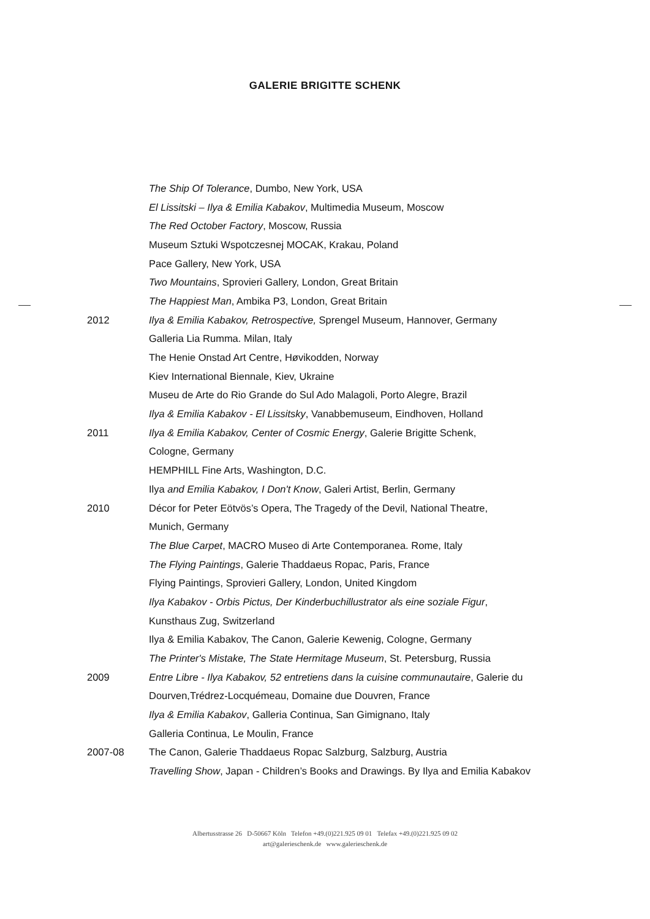GALERIE BRIGITTE SCHENK
| | The Ship Of Tolerance , Dumbo, New York, USA |
| | El Lissitski – Ilya & Emilia Kabakov , Multimedia Museum, Moscow |
| | The Red October Factory , Moscow, Russia |
| | Museum Sztuki Wspotczesnej MOCAK, Krakau, Poland |
| | Pace Gallery, New York, USA |
| | Two Mountains , Sprovieri Gallery, London, Great Britain |
| | The Happiest Man , Ambika P3, London, Great Britain |
| 2012 | Ilya & Emilia Kabakov, Retrospective, Sprengel Museum, Hannover, Germany |
| | Galleria Lia Rumma. Milan, Italy |
| | The Henie Onstad Art Centre, Høvikodden, Norway |
| | Kiev International Biennale, Kiev, Ukraine |
| | Museu de Arte do Rio Grande do Sul Ado Malagoli, Porto Alegre, Brazil |
| | Ilya & Emilia Kabakov - El Lissitsky , Vanabbemuseum, Eindhoven, Holland |
| 2011 | Ilya & Emilia Kabakov, Center of Cosmic Energy , Galerie Brigitte Schenk, |
| | Cologne, Germany |
| | HEMPHILL Fine Arts, Washington, D.C. |
| | Ilya and Emilia Kabakov, I Don't Know , Galeri Artist, Berlin, Germany |
| 2010 | Décor for Peter Eötvös’s Opera, The Tragedy of the Devil, National Theatre, |
| | Munich, Germany |
| | The Blue Carpet , MACRO Museo di Arte Contemporanea. Rome, Italy |
| | The Flying Paintings , Galerie Thaddaeus Ropac, Paris, France |
| | Flying Paintings, Sprovieri Gallery, London, United Kingdom |
| | Ilya Kabakov - Orbis Pictus, Der Kinderbuchillustrator als eine soziale Figur , |
| | Kunsthaus Zug, Switzerland |
| | Ilya & Emilia Kabakov, The Canon, Galerie Kewenig, Cologne, Germany |
| | The Printer's Mistake, The State Hermitage Museum , St. Petersburg, Russia |
| 2009 | Entre Libre - Ilya Kabakov, 52 entretiens dans la cuisine communautaire , Galerie du |
| | Dourven,Trédrez-Locquémeau, Domaine due Douvren, France |
| | Ilya & Emilia Kabakov , Galleria Continua, San Gimignano, Italy |
| | Galleria Continua, Le Moulin, France |
| 2007-08 | The Canon, Galerie Thaddaeus Ropac Salzburg, Salzburg, Austria |
| | Travelling Show , Japan - Children’s Books and Drawings. By Ilya and Emilia Kabakov |
Albertusstrasse 26 D-50667 Köln Telefon +49.(0)221.925 09 01 Telefax +49.(0)221.925 09 02
art@galerieschenk.de www.galerieschenk.de